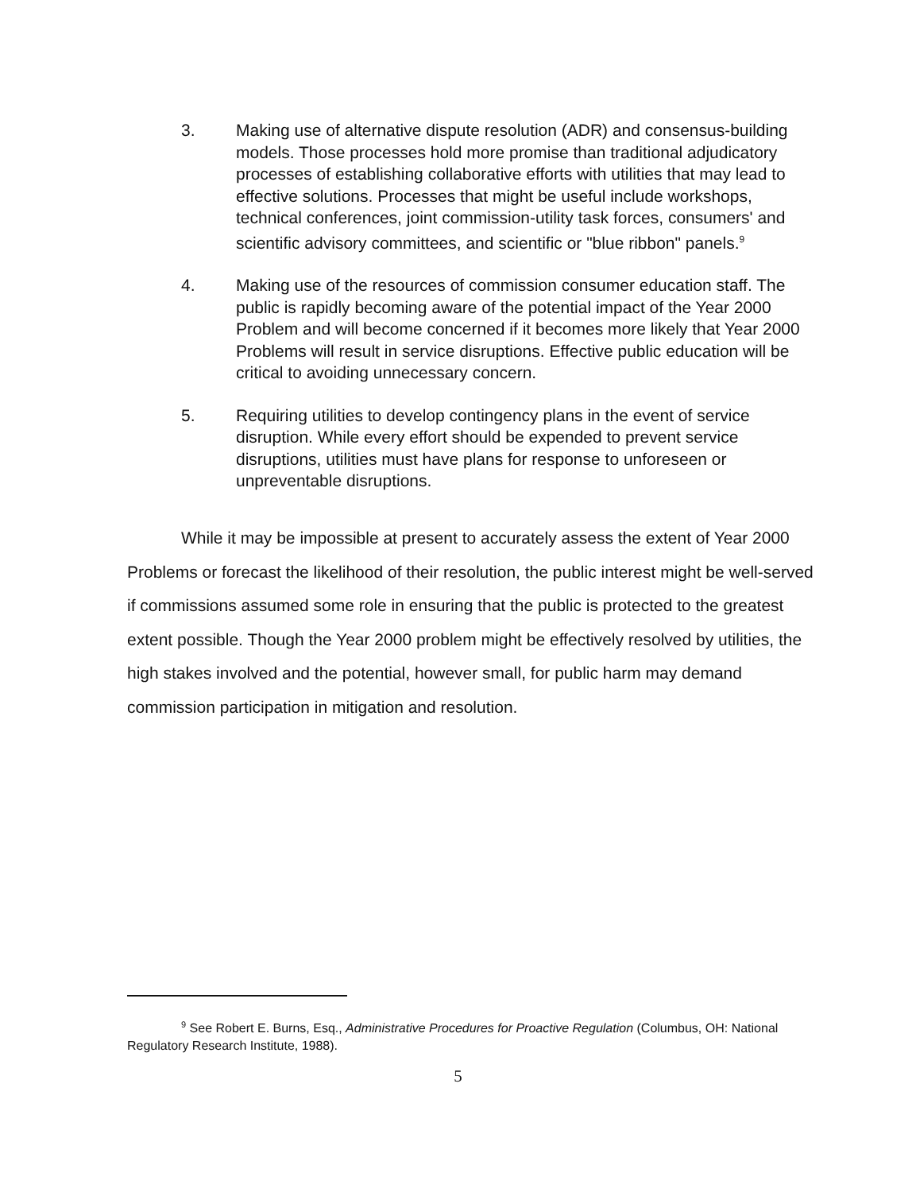3. Making use of alternative dispute resolution (ADR) and consensus-building models. Those processes hold more promise than traditional adjudicatory processes of establishing collaborative efforts with utilities that may lead to effective solutions. Processes that might be useful include workshops, technical conferences, joint commission-utility task forces, consumers' and scientific advisory committees, and scientific or "blue ribbon" panels.<sup>9</sup>
4. Making use of the resources of commission consumer education staff. The public is rapidly becoming aware of the potential impact of the Year 2000 Problem and will become concerned if it becomes more likely that Year 2000 Problems will result in service disruptions. Effective public education will be critical to avoiding unnecessary concern.
5. Requiring utilities to develop contingency plans in the event of service disruption. While every effort should be expended to prevent service disruptions, utilities must have plans for response to unforeseen or unpreventable disruptions.
While it may be impossible at present to accurately assess the extent of Year 2000 Problems or forecast the likelihood of their resolution, the public interest might be well-served if commissions assumed some role in ensuring that the public is protected to the greatest extent possible. Though the Year 2000 problem might be effectively resolved by utilities, the high stakes involved and the potential, however small, for public harm may demand commission participation in mitigation and resolution.
<sup>9</sup> See Robert E. Burns, Esq., Administrative Procedures for Proactive Regulation (Columbus, OH: National Regulatory Research Institute, 1988).
5